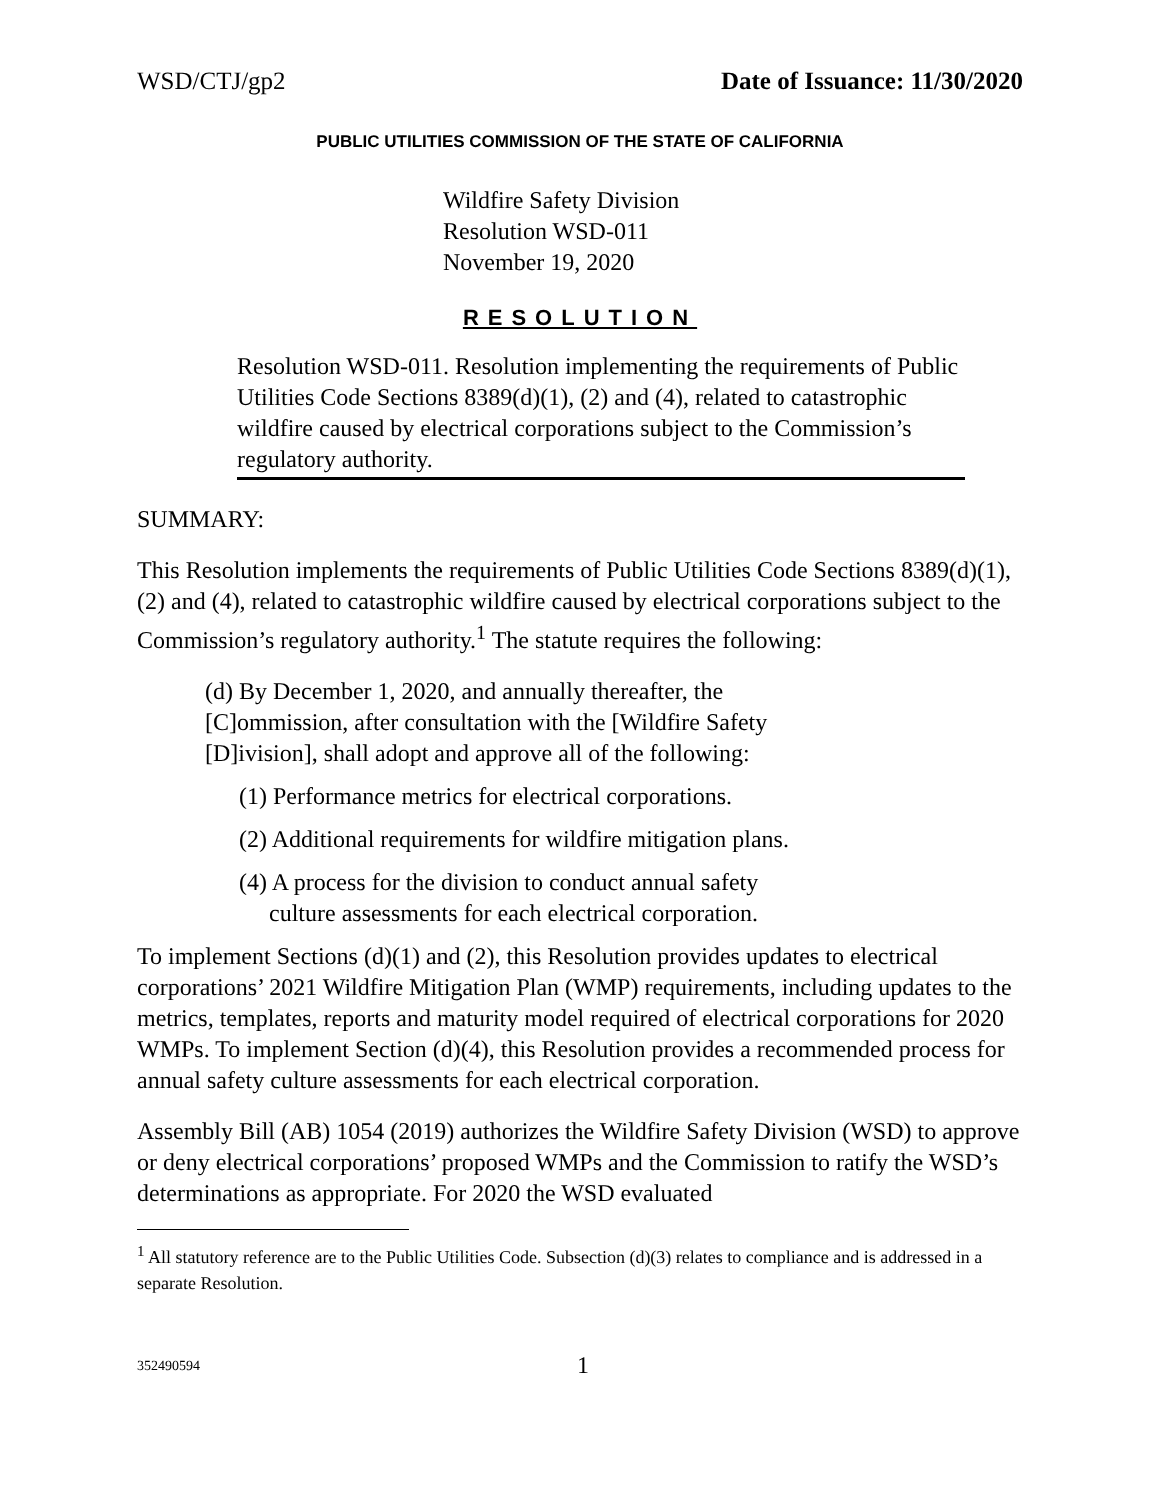WSD/CTJ/gp2 Date of Issuance: 11/30/2020
PUBLIC UTILITIES COMMISSION OF THE STATE OF CALIFORNIA
Wildfire Safety Division
Resolution WSD-011
November 19, 2020
RESOLUTION
Resolution WSD-011. Resolution implementing the requirements of Public Utilities Code Sections 8389(d)(1), (2) and (4), related to catastrophic wildfire caused by electrical corporations subject to the Commission’s regulatory authority.
SUMMARY:
This Resolution implements the requirements of Public Utilities Code Sections 8389(d)(1), (2) and (4), related to catastrophic wildfire caused by electrical corporations subject to the Commission’s regulatory authority.<sup>1</sup> The statute requires the following:
(d) By December 1, 2020, and annually thereafter, the
[C]ommission, after consultation with the [Wildfire Safety
[D]ivision], shall adopt and approve all of the following:
(1) Performance metrics for electrical corporations.
(2) Additional requirements for wildfire mitigation plans.
(4) A process for the division to conduct annual safety
culture assessments for each electrical corporation.
To implement Sections (d)(1) and (2), this Resolution provides updates to electrical corporations’ 2021 Wildfire Mitigation Plan (WMP) requirements, including updates to the metrics, templates, reports and maturity model required of electrical corporations for 2020 WMPs. To implement Section (d)(4), this Resolution provides a recommended process for annual safety culture assessments for each electrical corporation.
Assembly Bill (AB) 1054 (2019) authorizes the Wildfire Safety Division (WSD) to approve or deny electrical corporations’ proposed WMPs and the Commission to ratify the WSD’s determinations as appropriate. For 2020 the WSD evaluated
<sup>1</sup> All statutory reference are to the Public Utilities Code. Subsection (d)(3) relates to compliance and is addressed in a separate Resolution.
352490594 1